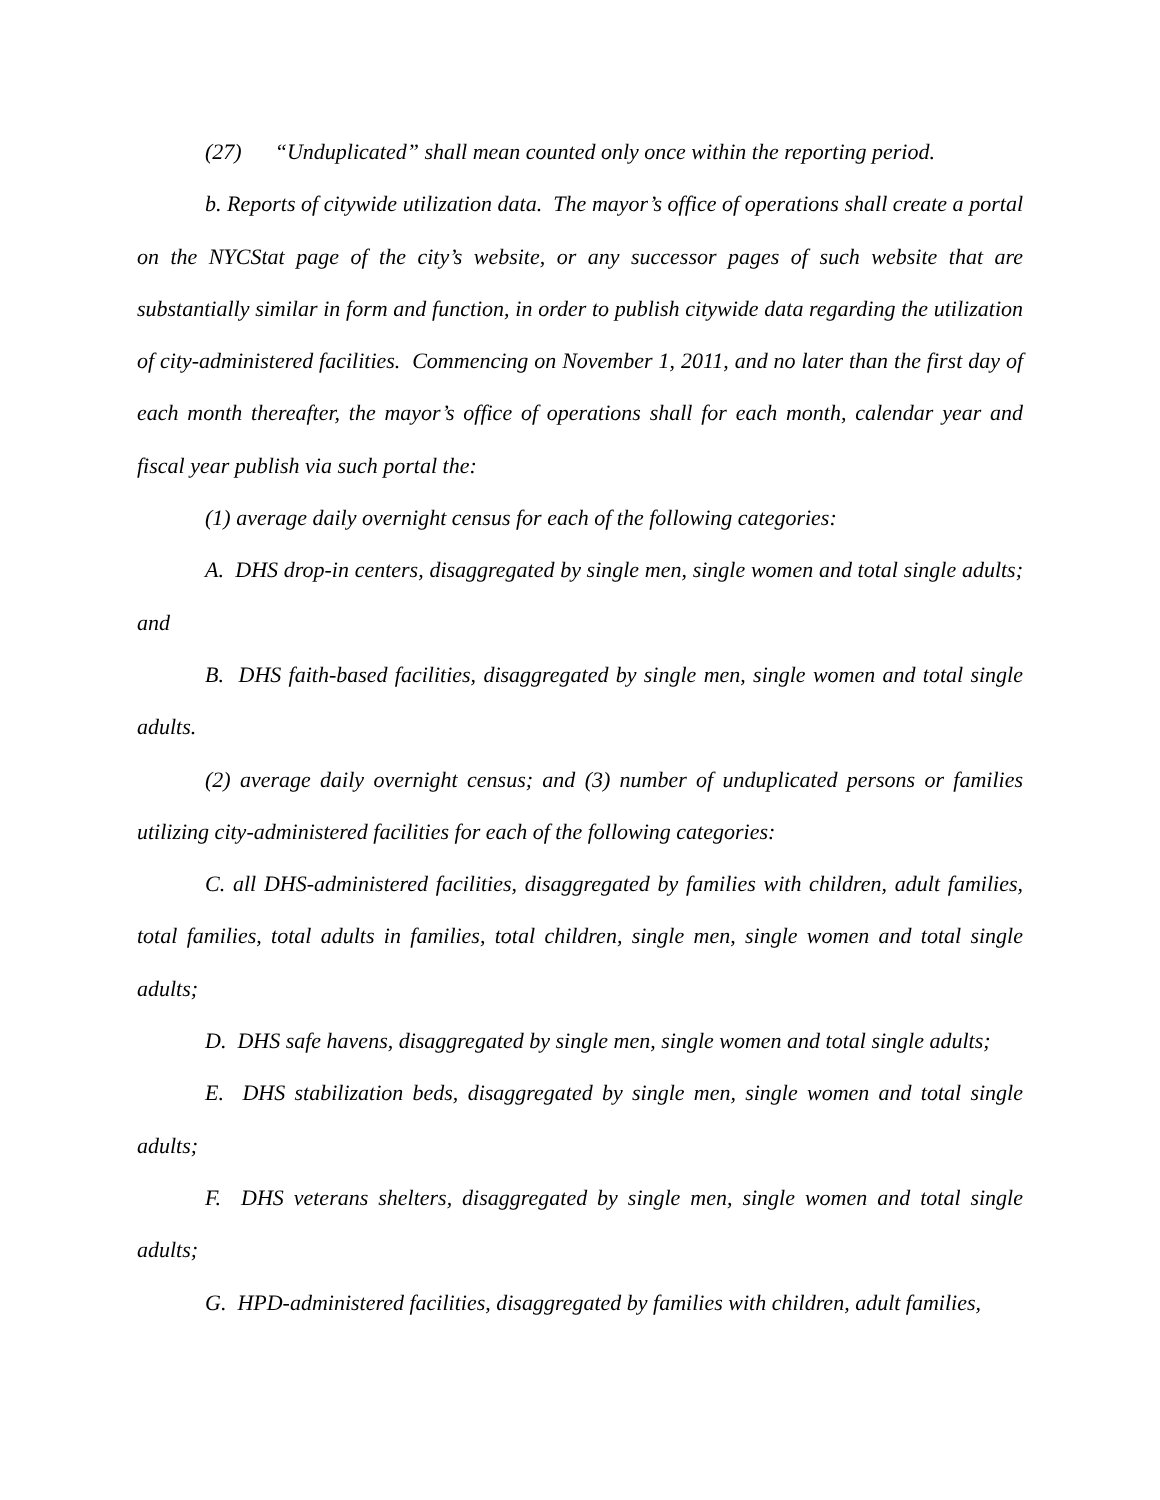(27) “Unduplicated” shall mean counted only once within the reporting period.
b. Reports of citywide utilization data. The mayor’s office of operations shall create a portal on the NYCStat page of the city’s website, or any successor pages of such website that are substantially similar in form and function, in order to publish citywide data regarding the utilization of city-administered facilities. Commencing on November 1, 2011, and no later than the first day of each month thereafter, the mayor’s office of operations shall for each month, calendar year and fiscal year publish via such portal the:
(1) average daily overnight census for each of the following categories:
A. DHS drop-in centers, disaggregated by single men, single women and total single adults; and
B. DHS faith-based facilities, disaggregated by single men, single women and total single adults.
(2) average daily overnight census; and (3) number of unduplicated persons or families utilizing city-administered facilities for each of the following categories:
C. all DHS-administered facilities, disaggregated by families with children, adult families, total families, total adults in families, total children, single men, single women and total single adults;
D. DHS safe havens, disaggregated by single men, single women and total single adults;
E. DHS stabilization beds, disaggregated by single men, single women and total single adults;
F. DHS veterans shelters, disaggregated by single men, single women and total single adults;
G. HPD-administered facilities, disaggregated by families with children, adult families,